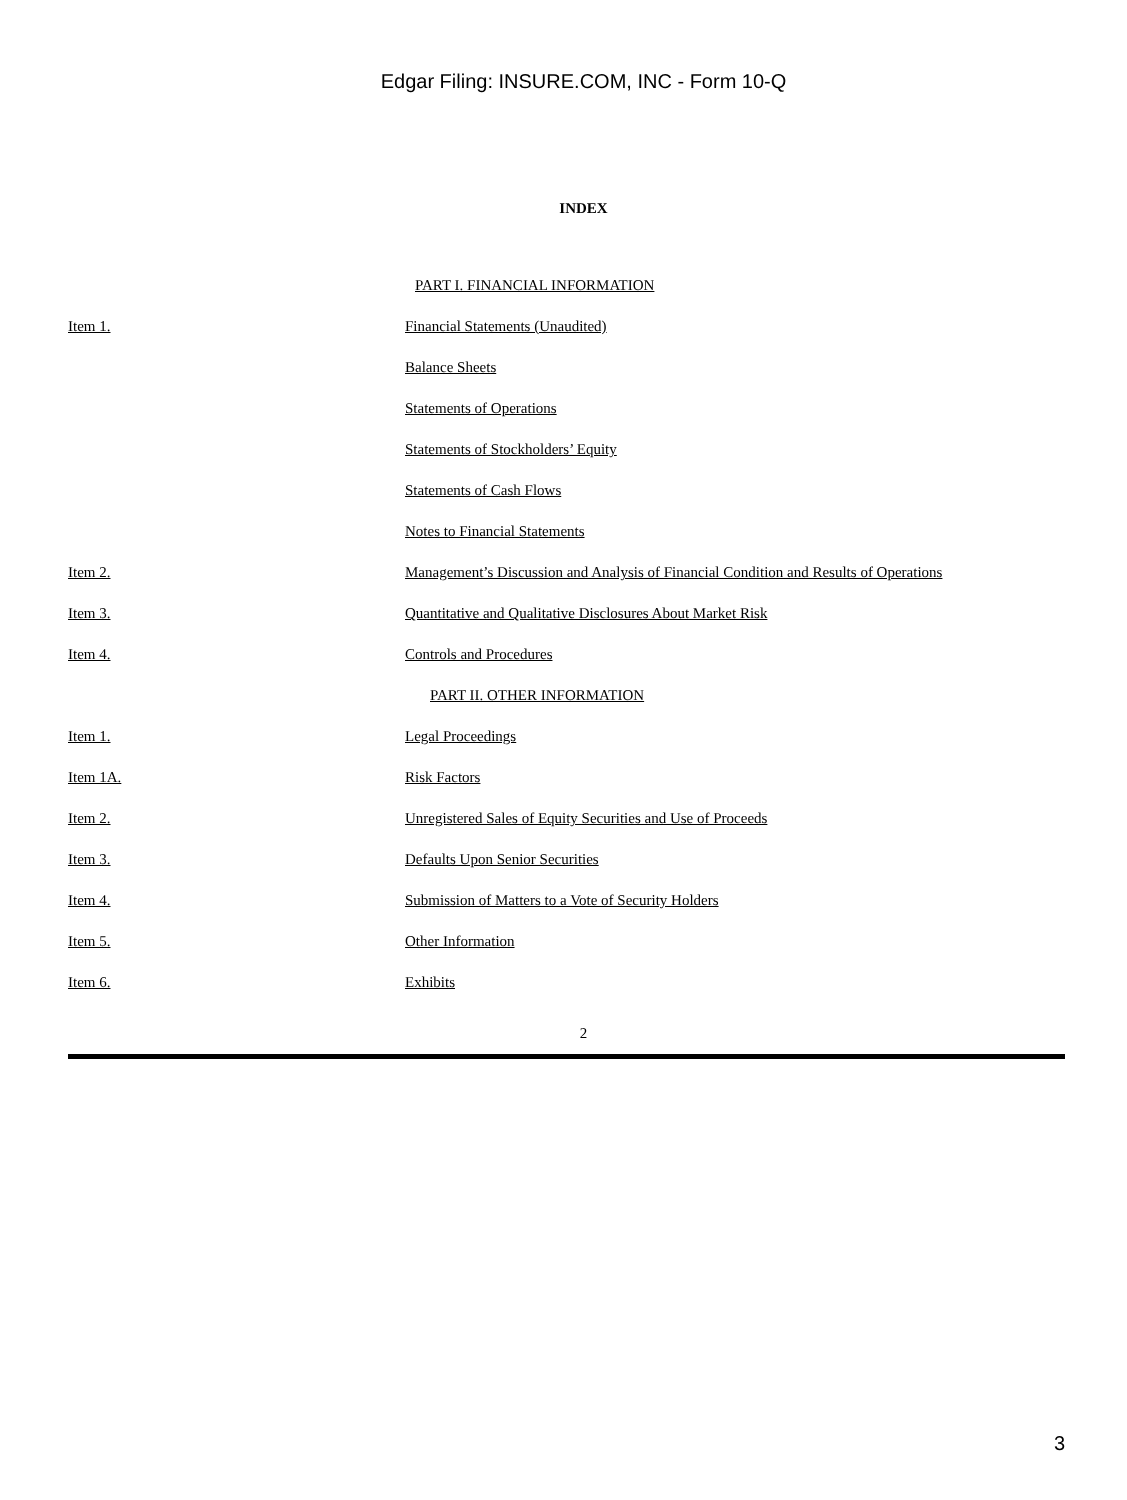Edgar Filing: INSURE.COM, INC - Form 10-Q
INDEX
| | PART I. FINANCIAL INFORMATION |
| Item 1. | Financial Statements (Unaudited) |
| | Balance Sheets |
| | Statements of Operations |
| | Statements of Stockholders’ Equity |
| | Statements of Cash Flows |
| | Notes to Financial Statements |
| Item 2. | Management’s Discussion and Analysis of Financial Condition and Results of Operations |
| Item 3. | Quantitative and Qualitative Disclosures About Market Risk |
| Item 4. | Controls and Procedures |
| | PART II. OTHER INFORMATION |
| Item 1. | Legal Proceedings |
| Item 1A. | Risk Factors |
| Item 2. | Unregistered Sales of Equity Securities and Use of Proceeds |
| Item 3. | Defaults Upon Senior Securities |
| Item 4. | Submission of Matters to a Vote of Security Holders |
| Item 5. | Other Information |
| Item 6. | Exhibits |
2
3